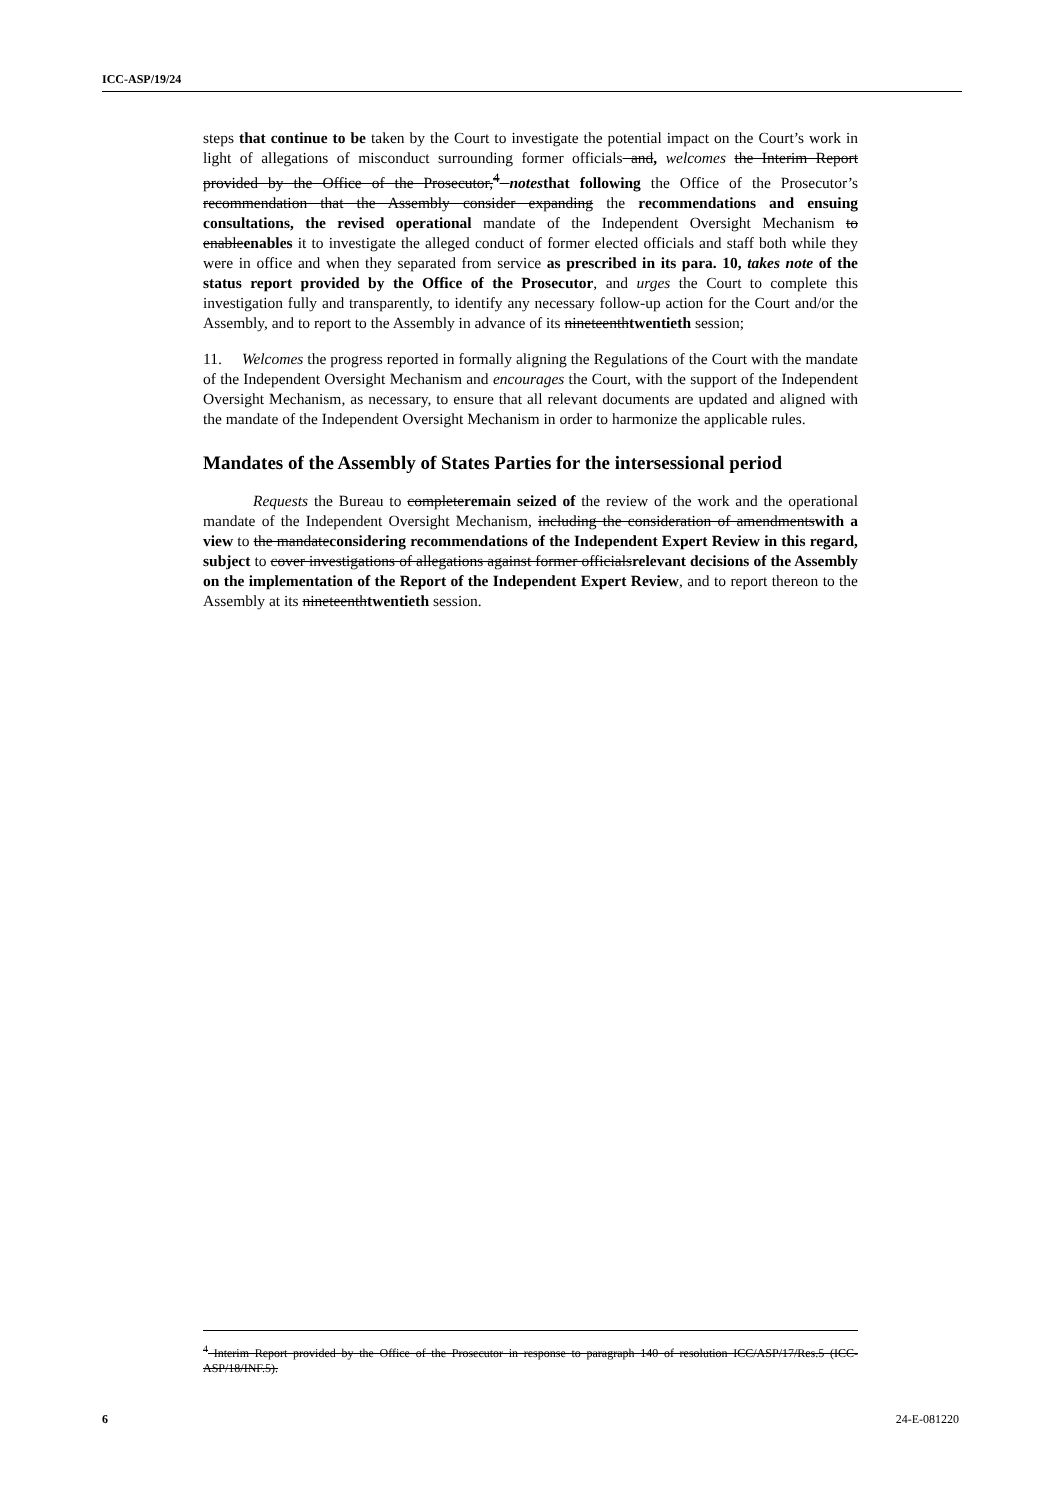ICC-ASP/19/24
steps that continue to be taken by the Court to investigate the potential impact on the Court’s work in light of allegations of misconduct surrounding former officials and, welcomes the Interim Report provided by the Office of the Prosecutor,<sup>4</sup> notes that following the Office of the Prosecutor’s recommendation that the Assembly consider expanding the recommendations and ensuing consultations, the revised operational mandate of the Independent Oversight Mechanism to enableenables it to investigate the alleged conduct of former elected officials and staff both while they were in office and when they separated from service as prescribed in its para. 10, takes note of the status report provided by the Office of the Prosecutor, and urges the Court to complete this investigation fully and transparently, to identify any necessary follow-up action for the Court and/or the Assembly, and to report to the Assembly in advance of its nineteenthtwentieth session;
11. Welcomes the progress reported in formally aligning the Regulations of the Court with the mandate of the Independent Oversight Mechanism and encourages the Court, with the support of the Independent Oversight Mechanism, as necessary, to ensure that all relevant documents are updated and aligned with the mandate of the Independent Oversight Mechanism in order to harmonize the applicable rules.
Mandates of the Assembly of States Parties for the intersessional period
Requests the Bureau to completeremain seized of the review of the work and the operational mandate of the Independent Oversight Mechanism, including the consideration of amendmentswith a view to the mandateconsidering recommendations of the Independent Expert Review in this regard, subject to cover investigations of allegations against former officialsrelevant decisions of the Assembly on the implementation of the Report of the Independent Expert Review, and to report thereon to the Assembly at its nineteenthtwentieth session.
<sup>4</sup> Interim Report provided by the Office of the Prosecutor in response to paragraph 140 of resolution ICC/ASP/17/Res.5 (ICC-ASP/18/INF.5).
6 24-E-081220